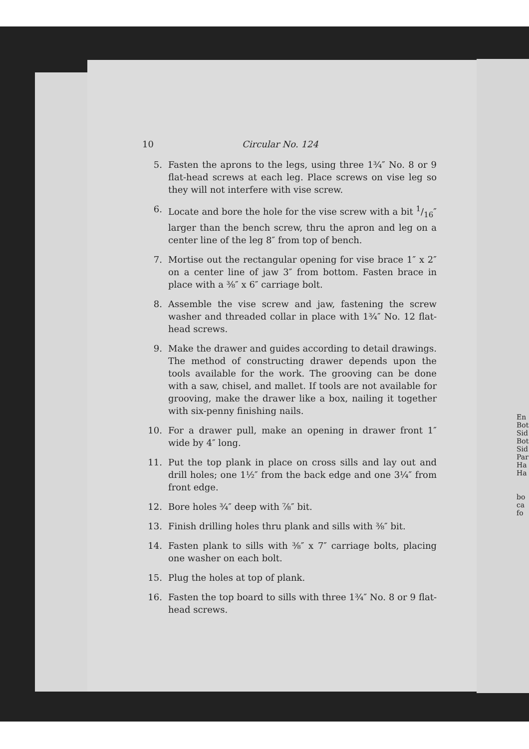10 Circular No. 124
5. Fasten the aprons to the legs, using three 1¾″ No. 8 or 9 flat-head screws at each leg. Place screws on vise leg so they will not interfere with vise screw.
6. Locate and bore the hole for the vise screw with a bit 1/16″ larger than the bench screw, thru the apron and leg on a center line of the leg 8″ from top of bench.
7. Mortise out the rectangular opening for vise brace 1″ x 2″ on a center line of jaw 3″ from bottom. Fasten brace in place with a ⅜″ x 6″ carriage bolt.
8. Assemble the vise screw and jaw, fastening the screw washer and threaded collar in place with 1¾″ No. 12 flat-head screws.
9. Make the drawer and guides according to detail drawings. The method of constructing drawer depends upon the tools available for the work. The grooving can be done with a saw, chisel, and mallet. If tools are not available for grooving, make the drawer like a box, nailing it together with six-penny finishing nails.
10. For a drawer pull, make an opening in drawer front 1″ wide by 4″ long.
11. Put the top plank in place on cross sills and lay out and drill holes; one 1½″ from the back edge and one 3¼″ from front edge.
12. Bore holes ¾″ deep with ⅞″ bit.
13. Finish drilling holes thru plank and sills with ⅜″ bit.
14. Fasten plank to sills with ⅜″ x 7″ carriage bolts, placing one washer on each bolt.
15. Plug the holes at top of plank.
16. Fasten the top board to sills with three 1¾″ No. 8 or 9 flat-head screws.
En
Bot
Sid
Bot
Sid
Par
Ha
Ha
bo
ca
fo